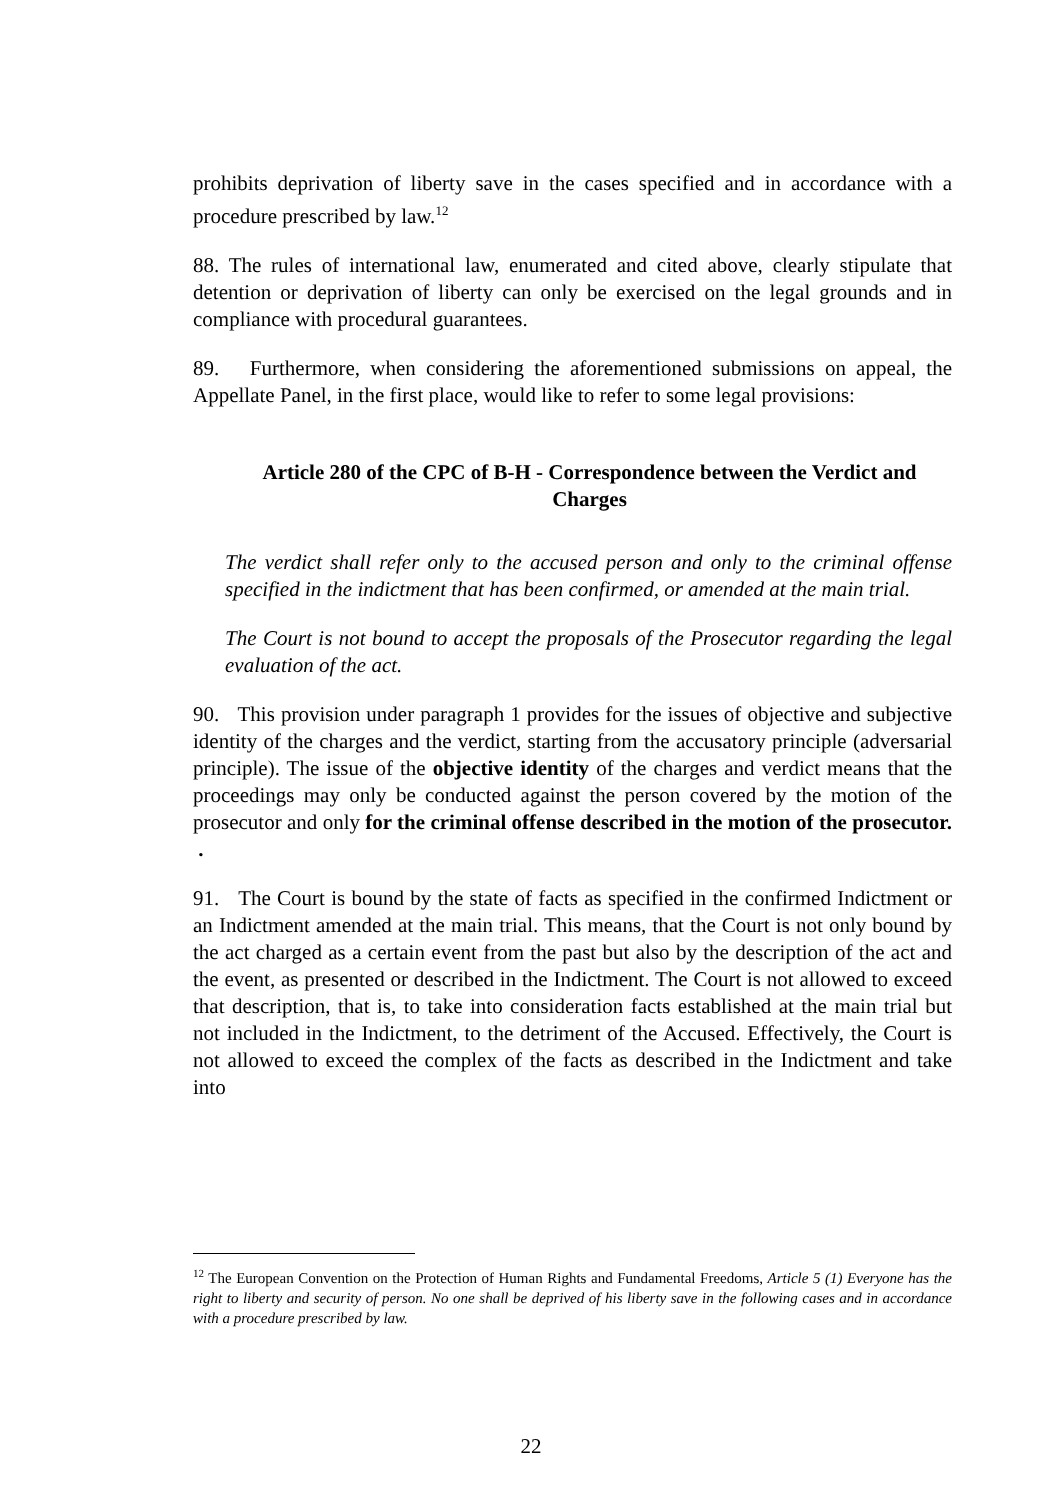prohibits deprivation of liberty save in the cases specified and in accordance with a procedure prescribed by law.<sup>12</sup>
88. The rules of international law, enumerated and cited above, clearly stipulate that detention or deprivation of liberty can only be exercised on the legal grounds and in compliance with procedural guarantees.
89. Furthermore, when considering the aforementioned submissions on appeal, the Appellate Panel, in the first place, would like to refer to some legal provisions:
Article 280 of the CPC of B-H - Correspondence between the Verdict and Charges
The verdict shall refer only to the accused person and only to the criminal offense specified in the indictment that has been confirmed, or amended at the main trial.
The Court is not bound to accept the proposals of the Prosecutor regarding the legal evaluation of the act.
90. This provision under paragraph 1 provides for the issues of objective and subjective identity of the charges and the verdict, starting from the accusatory principle (adversarial principle). The issue of the objective identity of the charges and verdict means that the proceedings may only be conducted against the person covered by the motion of the prosecutor and only for the criminal offense described in the motion of the prosecutor. .
91. The Court is bound by the state of facts as specified in the confirmed Indictment or an Indictment amended at the main trial. This means, that the Court is not only bound by the act charged as a certain event from the past but also by the description of the act and the event, as presented or described in the Indictment. The Court is not allowed to exceed that description, that is, to take into consideration facts established at the main trial but not included in the Indictment, to the detriment of the Accused. Effectively, the Court is not allowed to exceed the complex of the facts as described in the Indictment and take into
<sup>12</sup> The European Convention on the Protection of Human Rights and Fundamental Freedoms, Article 5 (1) Everyone has the right to liberty and security of person. No one shall be deprived of his liberty save in the following cases and in accordance with a procedure prescribed by law.
22